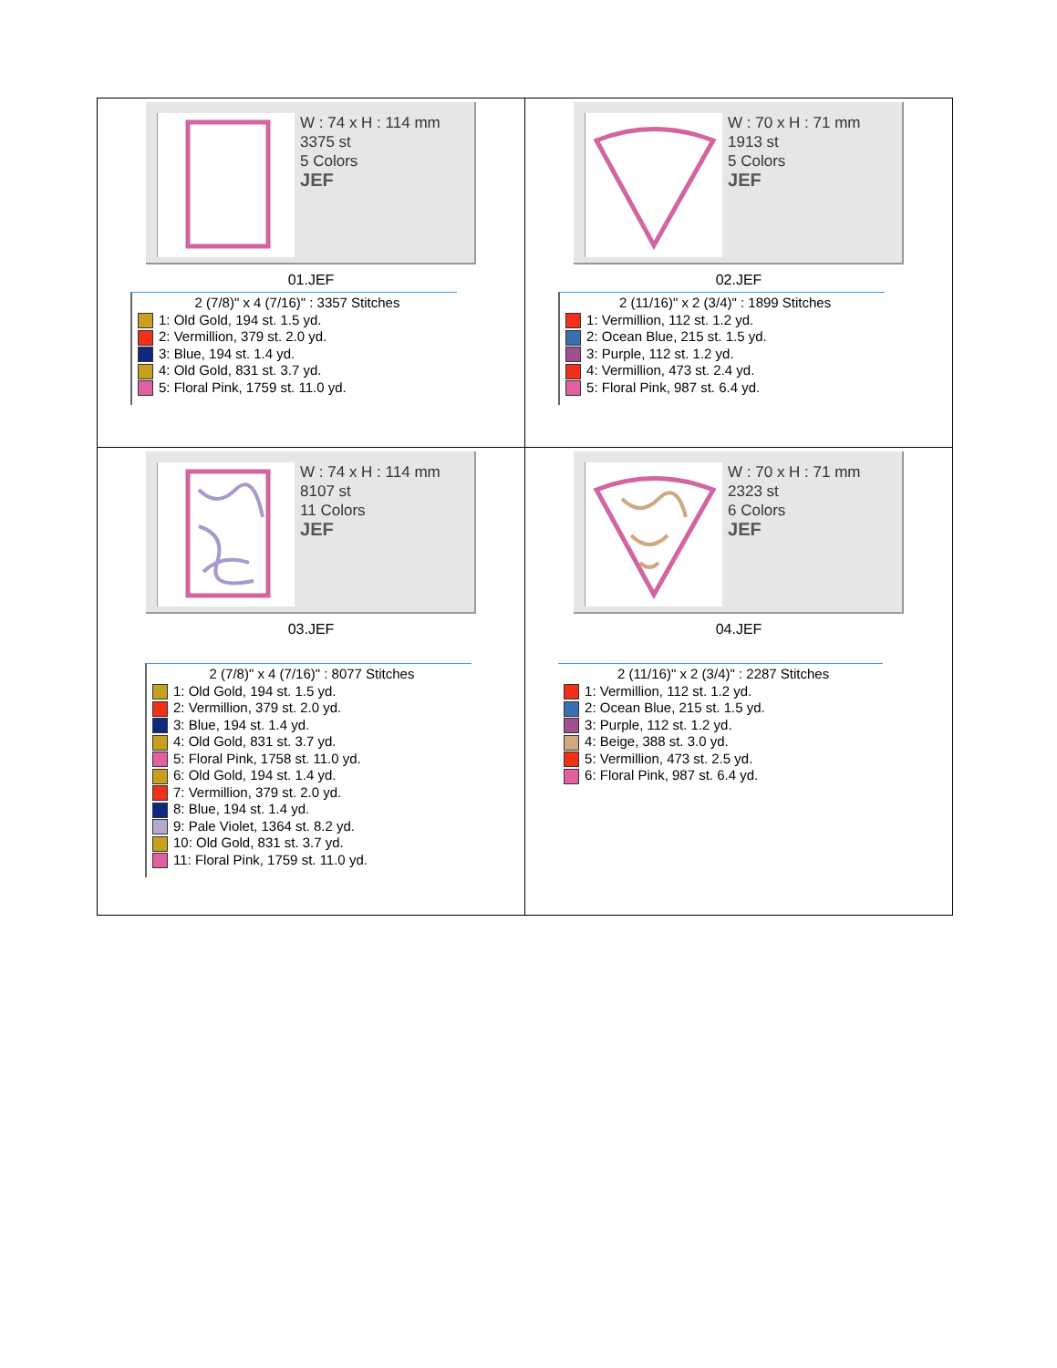| W : 74 x H : 114 mm 3375 st 5 Colors JEF 01.JEF 2 (7/8)" x 4 (7/16)" : 3357 Stitches 1: Old Gold, 194 st. 1.5 yd. 2: Vermillion, 379 st. 2.0 yd. 3: Blue, 194 st. 1.4 yd. 4: Old Gold, 831 st. 3.7 yd. 5: Floral Pink, 1759 st. 11.0 yd. | W : 70 x H : 71 mm 1913 st 5 Colors JEF 02.JEF 2 (11/16)" x 2 (3/4)" : 1899 Stitches 1: Vermillion, 112 st. 1.2 yd. 2: Ocean Blue, 215 st. 1.5 yd. 3: Purple, 112 st. 1.2 yd. 4: Vermillion, 473 st. 2.4 yd. 5: Floral Pink, 987 st. 6.4 yd. |
| W : 74 x H : 114 mm 8107 st 11 Colors JEF 03.JEF 2 (7/8)" x 4 (7/16)" : 8077 Stitches 1: Old Gold, 194 st. 1.5 yd. 2: Vermillion, 379 st. 2.0 yd. 3: Blue, 194 st. 1.4 yd. 4: Old Gold, 831 st. 3.7 yd. 5: Floral Pink, 1758 st. 11.0 yd. 6: Old Gold, 194 st. 1.4 yd. 7: Vermillion, 379 st. 2.0 yd. 8: Blue, 194 st. 1.4 yd. 9: Pale Violet, 1364 st. 8.2 yd. 10: Old Gold, 831 st. 3.7 yd. 11: Floral Pink, 1759 st. 11.0 yd. | W : 70 x H : 71 mm 2323 st 6 Colors JEF 04.JEF 2 (11/16)" x 2 (3/4)" : 2287 Stitches 1: Vermillion, 112 st. 1.2 yd. 2: Ocean Blue, 215 st. 1.5 yd. 3: Purple, 112 st. 1.2 yd. 4: Beige, 388 st. 3.0 yd. 5: Vermillion, 473 st. 2.5 yd. 6: Floral Pink, 987 st. 6.4 yd. |